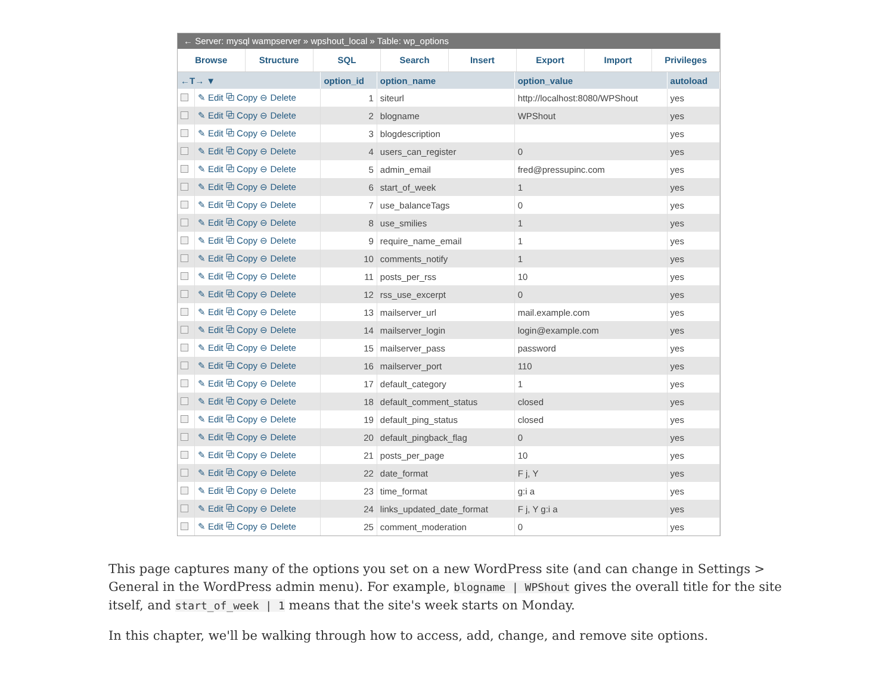← Server: mysql wampserver » wpshout_local » Table: wp_options
Browse Structure SQL Search Insert Export Import Privileges
| ←T→ ▼ | | option_id | option_name | option_value | autoload |
| --- | --- | --- | --- | --- | --- |
| | ✎ Edit ⧉ Copy ⊖ Delete | 1 | siteurl | http://localhost:8080/WPShout | yes |
| | ✎ Edit ⧉ Copy ⊖ Delete | 2 | blogname | WPShout | yes |
| | ✎ Edit ⧉ Copy ⊖ Delete | 3 | blogdescription | | yes |
| | ✎ Edit ⧉ Copy ⊖ Delete | 4 | users_can_register | 0 | yes |
| | ✎ Edit ⧉ Copy ⊖ Delete | 5 | admin_email | fred@pressupinc.com | yes |
| | ✎ Edit ⧉ Copy ⊖ Delete | 6 | start_of_week | 1 | yes |
| | ✎ Edit ⧉ Copy ⊖ Delete | 7 | use_balanceTags | 0 | yes |
| | ✎ Edit ⧉ Copy ⊖ Delete | 8 | use_smilies | 1 | yes |
| | ✎ Edit ⧉ Copy ⊖ Delete | 9 | require_name_email | 1 | yes |
| | ✎ Edit ⧉ Copy ⊖ Delete | 10 | comments_notify | 1 | yes |
| | ✎ Edit ⧉ Copy ⊖ Delete | 11 | posts_per_rss | 10 | yes |
| | ✎ Edit ⧉ Copy ⊖ Delete | 12 | rss_use_excerpt | 0 | yes |
| | ✎ Edit ⧉ Copy ⊖ Delete | 13 | mailserver_url | mail.example.com | yes |
| | ✎ Edit ⧉ Copy ⊖ Delete | 14 | mailserver_login | login@example.com | yes |
| | ✎ Edit ⧉ Copy ⊖ Delete | 15 | mailserver_pass | password | yes |
| | ✎ Edit ⧉ Copy ⊖ Delete | 16 | mailserver_port | 110 | yes |
| | ✎ Edit ⧉ Copy ⊖ Delete | 17 | default_category | 1 | yes |
| | ✎ Edit ⧉ Copy ⊖ Delete | 18 | default_comment_status | closed | yes |
| | ✎ Edit ⧉ Copy ⊖ Delete | 19 | default_ping_status | closed | yes |
| | ✎ Edit ⧉ Copy ⊖ Delete | 20 | default_pingback_flag | 0 | yes |
| | ✎ Edit ⧉ Copy ⊖ Delete | 21 | posts_per_page | 10 | yes |
| | ✎ Edit ⧉ Copy ⊖ Delete | 22 | date_format | F j, Y | yes |
| | ✎ Edit ⧉ Copy ⊖ Delete | 23 | time_format | g:i a | yes |
| | ✎ Edit ⧉ Copy ⊖ Delete | 24 | links_updated_date_format | F j, Y g:i a | yes |
| | ✎ Edit ⧉ Copy ⊖ Delete | 25 | comment_moderation | 0 | yes |
This page captures many of the options you set on a new WordPress site (and can change in Settings > General in the WordPress admin menu). For example, blogname | WPShout gives the overall title for the site itself, and start_of_week | 1 means that the site's week starts on Monday.
In this chapter, we'll be walking through how to access, add, change, and remove site options.